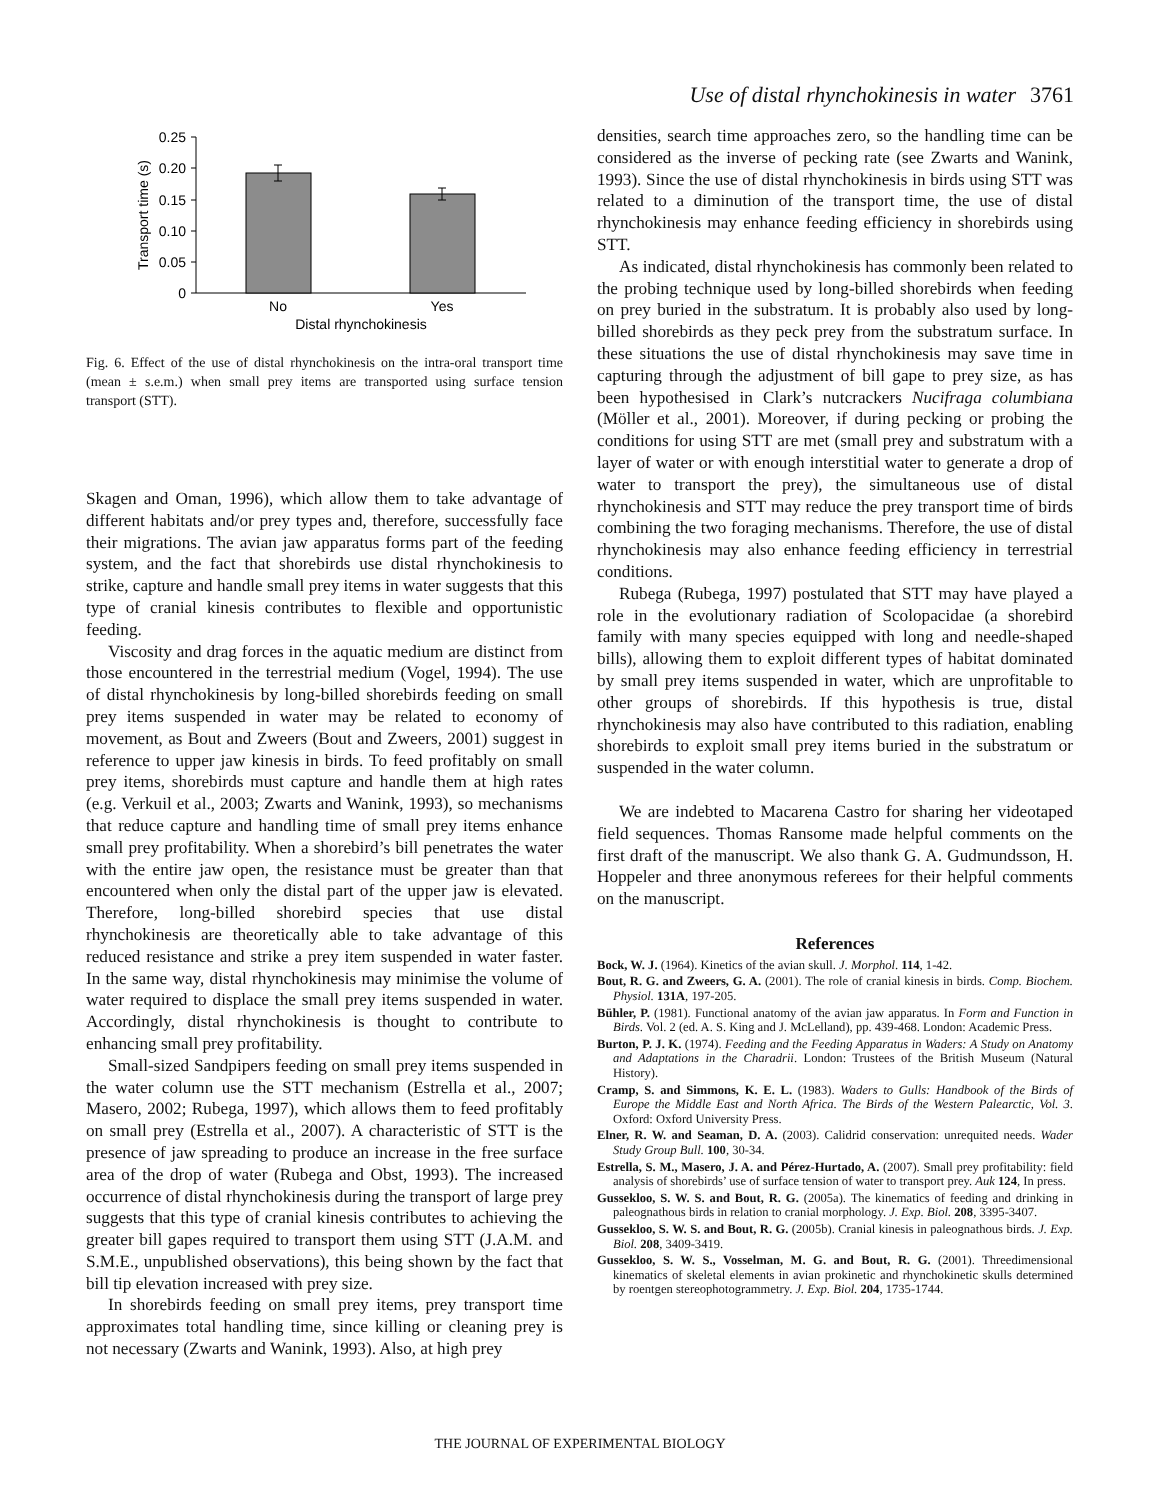Use of distal rhynchokinesis in water 3761
0.25
0.20
0.15
0.10
0.05
0
No
Yes
Distal rhynchokinesis
Transport time (s)
Fig. 6. Effect of the use of distal rhynchokinesis on the intra-oral transport time (mean ± s.e.m.) when small prey items are transported using surface tension transport (STT).
Skagen and Oman, 1996), which allow them to take advantage of different habitats and/or prey types and, therefore, successfully face their migrations. The avian jaw apparatus forms part of the feeding system, and the fact that shorebirds use distal rhynchokinesis to strike, capture and handle small prey items in water suggests that this type of cranial kinesis contributes to flexible and opportunistic feeding.
Viscosity and drag forces in the aquatic medium are distinct from those encountered in the terrestrial medium (Vogel, 1994). The use of distal rhynchokinesis by long-billed shorebirds feeding on small prey items suspended in water may be related to economy of movement, as Bout and Zweers (Bout and Zweers, 2001) suggest in reference to upper jaw kinesis in birds. To feed profitably on small prey items, shorebirds must capture and handle them at high rates (e.g. Verkuil et al., 2003; Zwarts and Wanink, 1993), so mechanisms that reduce capture and handling time of small prey items enhance small prey profitability. When a shorebird’s bill penetrates the water with the entire jaw open, the resistance must be greater than that encountered when only the distal part of the upper jaw is elevated. Therefore, long-billed shorebird species that use distal rhynchokinesis are theoretically able to take advantage of this reduced resistance and strike a prey item suspended in water faster. In the same way, distal rhynchokinesis may minimise the volume of water required to displace the small prey items suspended in water. Accordingly, distal rhynchokinesis is thought to contribute to enhancing small prey profitability.
Small-sized Sandpipers feeding on small prey items suspended in the water column use the STT mechanism (Estrella et al., 2007; Masero, 2002; Rubega, 1997), which allows them to feed profitably on small prey (Estrella et al., 2007). A characteristic of STT is the presence of jaw spreading to produce an increase in the free surface area of the drop of water (Rubega and Obst, 1993). The increased occurrence of distal rhynchokinesis during the transport of large prey suggests that this type of cranial kinesis contributes to achieving the greater bill gapes required to transport them using STT (J.A.M. and S.M.E., unpublished observations), this being shown by the fact that bill tip elevation increased with prey size.
In shorebirds feeding on small prey items, prey transport time approximates total handling time, since killing or cleaning prey is not necessary (Zwarts and Wanink, 1993). Also, at high prey
densities, search time approaches zero, so the handling time can be considered as the inverse of pecking rate (see Zwarts and Wanink, 1993). Since the use of distal rhynchokinesis in birds using STT was related to a diminution of the transport time, the use of distal rhynchokinesis may enhance feeding efficiency in shorebirds using STT.
As indicated, distal rhynchokinesis has commonly been related to the probing technique used by long-billed shorebirds when feeding on prey buried in the substratum. It is probably also used by long-billed shorebirds as they peck prey from the substratum surface. In these situations the use of distal rhynchokinesis may save time in capturing through the adjustment of bill gape to prey size, as has been hypothesised in Clark’s nutcrackers Nucifraga columbiana (Möller et al., 2001). Moreover, if during pecking or probing the conditions for using STT are met (small prey and substratum with a layer of water or with enough interstitial water to generate a drop of water to transport the prey), the simultaneous use of distal rhynchokinesis and STT may reduce the prey transport time of birds combining the two foraging mechanisms. Therefore, the use of distal rhynchokinesis may also enhance feeding efficiency in terrestrial conditions.
Rubega (Rubega, 1997) postulated that STT may have played a role in the evolutionary radiation of Scolopacidae (a shorebird family with many species equipped with long and needle-shaped bills), allowing them to exploit different types of habitat dominated by small prey items suspended in water, which are unprofitable to other groups of shorebirds. If this hypothesis is true, distal rhynchokinesis may also have contributed to this radiation, enabling shorebirds to exploit small prey items buried in the substratum or suspended in the water column.
We are indebted to Macarena Castro for sharing her videotaped field sequences. Thomas Ransome made helpful comments on the first draft of the manuscript. We also thank G. A. Gudmundsson, H. Hoppeler and three anonymous referees for their helpful comments on the manuscript.
References
Bock, W. J. (1964). Kinetics of the avian skull. J. Morphol. 114, 1-42.
Bout, R. G. and Zweers, G. A. (2001). The role of cranial kinesis in birds. Comp. Biochem. Physiol. 131A, 197-205.
Bühler, P. (1981). Functional anatomy of the avian jaw apparatus. In Form and Function in Birds. Vol. 2 (ed. A. S. King and J. McLelland), pp. 439-468. London: Academic Press.
Burton, P. J. K. (1974). Feeding and the Feeding Apparatus in Waders: A Study on Anatomy and Adaptations in the Charadrii. London: Trustees of the British Museum (Natural History).
Cramp, S. and Simmons, K. E. L. (1983). Waders to Gulls: Handbook of the Birds of Europe the Middle East and North Africa. The Birds of the Western Palearctic, Vol. 3. Oxford: Oxford University Press.
Elner, R. W. and Seaman, D. A. (2003). Calidrid conservation: unrequited needs. Wader Study Group Bull. 100, 30-34.
Estrella, S. M., Masero, J. A. and Pérez-Hurtado, A. (2007). Small prey profitability: field analysis of shorebirds’ use of surface tension of water to transport prey. Auk 124, In press.
Gussekloo, S. W. S. and Bout, R. G. (2005a). The kinematics of feeding and drinking in paleognathous birds in relation to cranial morphology. J. Exp. Biol. 208, 3395-3407.
Gussekloo, S. W. S. and Bout, R. G. (2005b). Cranial kinesis in paleognathous birds. J. Exp. Biol. 208, 3409-3419.
Gussekloo, S. W. S., Vosselman, M. G. and Bout, R. G. (2001). Threedimensional kinematics of skeletal elements in avian prokinetic and rhynchokinetic skulls determined by roentgen stereophotogrammetry. J. Exp. Biol. 204, 1735-1744.
THE JOURNAL OF EXPERIMENTAL BIOLOGY